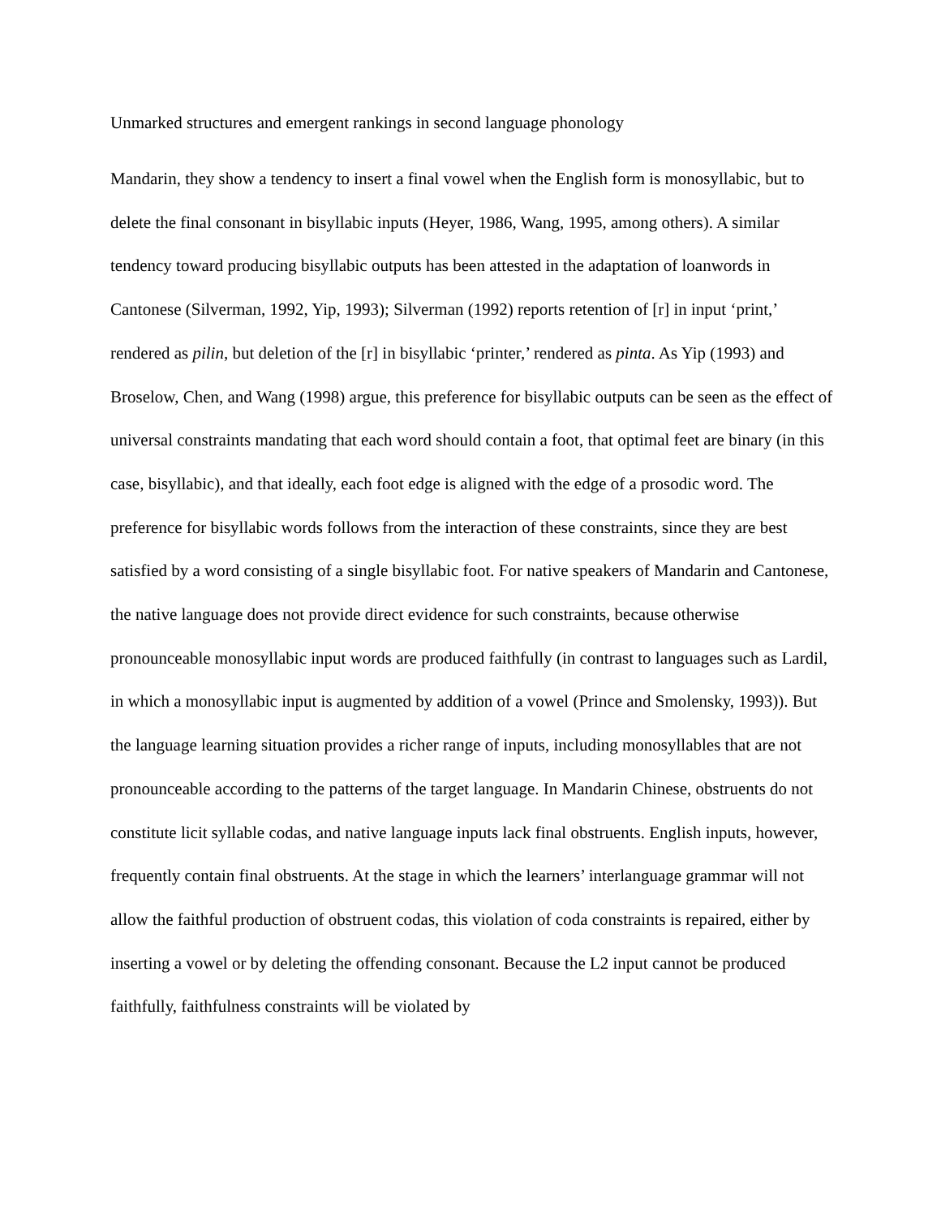Unmarked structures and emergent rankings in second language phonology
Mandarin, they show a tendency to insert a final vowel when the English form is monosyllabic, but to delete the final consonant in bisyllabic inputs (Heyer, 1986, Wang, 1995, among others). A similar tendency toward producing bisyllabic outputs has been attested in the adaptation of loanwords in Cantonese (Silverman, 1992, Yip, 1993); Silverman (1992) reports retention of [r] in input ‘print,’ rendered as pilin, but deletion of the [r] in bisyllabic ‘printer,’ rendered as pinta. As Yip (1993) and Broselow, Chen, and Wang (1998) argue, this preference for bisyllabic outputs can be seen as the effect of universal constraints mandating that each word should contain a foot, that optimal feet are binary (in this case, bisyllabic), and that ideally, each foot edge is aligned with the edge of a prosodic word. The preference for bisyllabic words follows from the interaction of these constraints, since they are best satisfied by a word consisting of a single bisyllabic foot. For native speakers of Mandarin and Cantonese, the native language does not provide direct evidence for such constraints, because otherwise pronounceable monosyllabic input words are produced faithfully (in contrast to languages such as Lardil, in which a monosyllabic input is augmented by addition of a vowel (Prince and Smolensky, 1993)). But the language learning situation provides a richer range of inputs, including monosyllables that are not pronounceable according to the patterns of the target language. In Mandarin Chinese, obstruents do not constitute licit syllable codas, and native language inputs lack final obstruents. English inputs, however, frequently contain final obstruents. At the stage in which the learners’ interlanguage grammar will not allow the faithful production of obstruent codas, this violation of coda constraints is repaired, either by inserting a vowel or by deleting the offending consonant. Because the L2 input cannot be produced faithfully, faithfulness constraints will be violated by